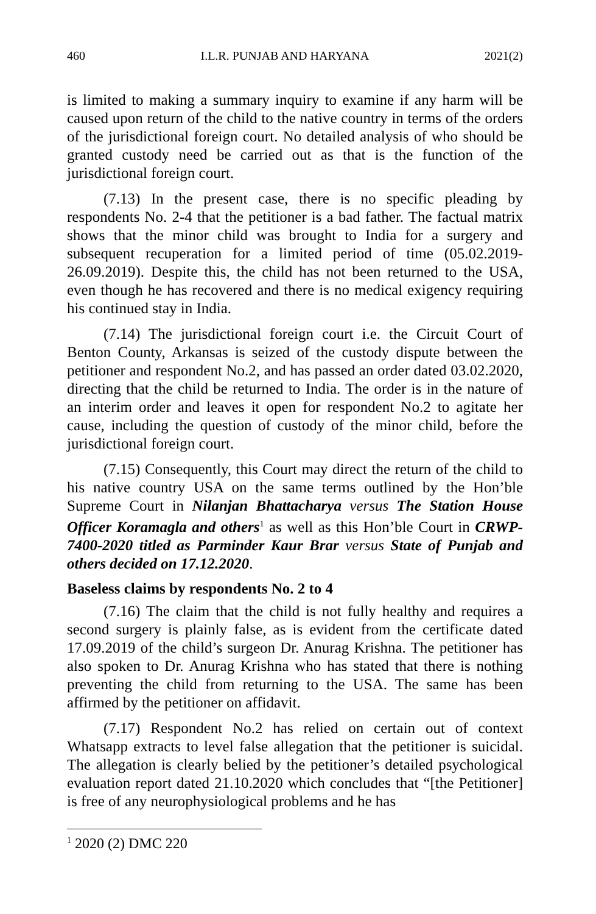460 I.L.R. PUNJAB AND HARYANA 2021(2)
is limited to making a summary inquiry to examine if any harm will be caused upon return of the child to the native country in terms of the orders of the jurisdictional foreign court. No detailed analysis of who should be granted custody need be carried out as that is the function of the jurisdictional foreign court.
(7.13) In the present case, there is no specific pleading by respondents No. 2-4 that the petitioner is a bad father. The factual matrix shows that the minor child was brought to India for a surgery and subsequent recuperation for a limited period of time (05.02.2019-26.09.2019). Despite this, the child has not been returned to the USA, even though he has recovered and there is no medical exigency requiring his continued stay in India.
(7.14) The jurisdictional foreign court i.e. the Circuit Court of Benton County, Arkansas is seized of the custody dispute between the petitioner and respondent No.2, and has passed an order dated 03.02.2020, directing that the child be returned to India. The order is in the nature of an interim order and leaves it open for respondent No.2 to agitate her cause, including the question of custody of the minor child, before the jurisdictional foreign court.
(7.15) Consequently, this Court may direct the return of the child to his native country USA on the same terms outlined by the Hon’ble Supreme Court in Nilanjan Bhattacharya versus The Station House Officer Koramagla and others<sup>1</sup> as well as this Hon’ble Court in CRWP-7400-2020 titled as Parminder Kaur Brar versus State of Punjab and others decided on 17.12.2020.
Baseless claims by respondents No. 2 to 4
(7.16) The claim that the child is not fully healthy and requires a second surgery is plainly false, as is evident from the certificate dated 17.09.2019 of the child’s surgeon Dr. Anurag Krishna. The petitioner has also spoken to Dr. Anurag Krishna who has stated that there is nothing preventing the child from returning to the USA. The same has been affirmed by the petitioner on affidavit.
(7.17) Respondent No.2 has relied on certain out of context Whatsapp extracts to level false allegation that the petitioner is suicidal. The allegation is clearly belied by the petitioner’s detailed psychological evaluation report dated 21.10.2020 which concludes that “[the Petitioner] is free of any neurophysiological problems and he has
<sup>1</sup> 2020 (2) DMC 220